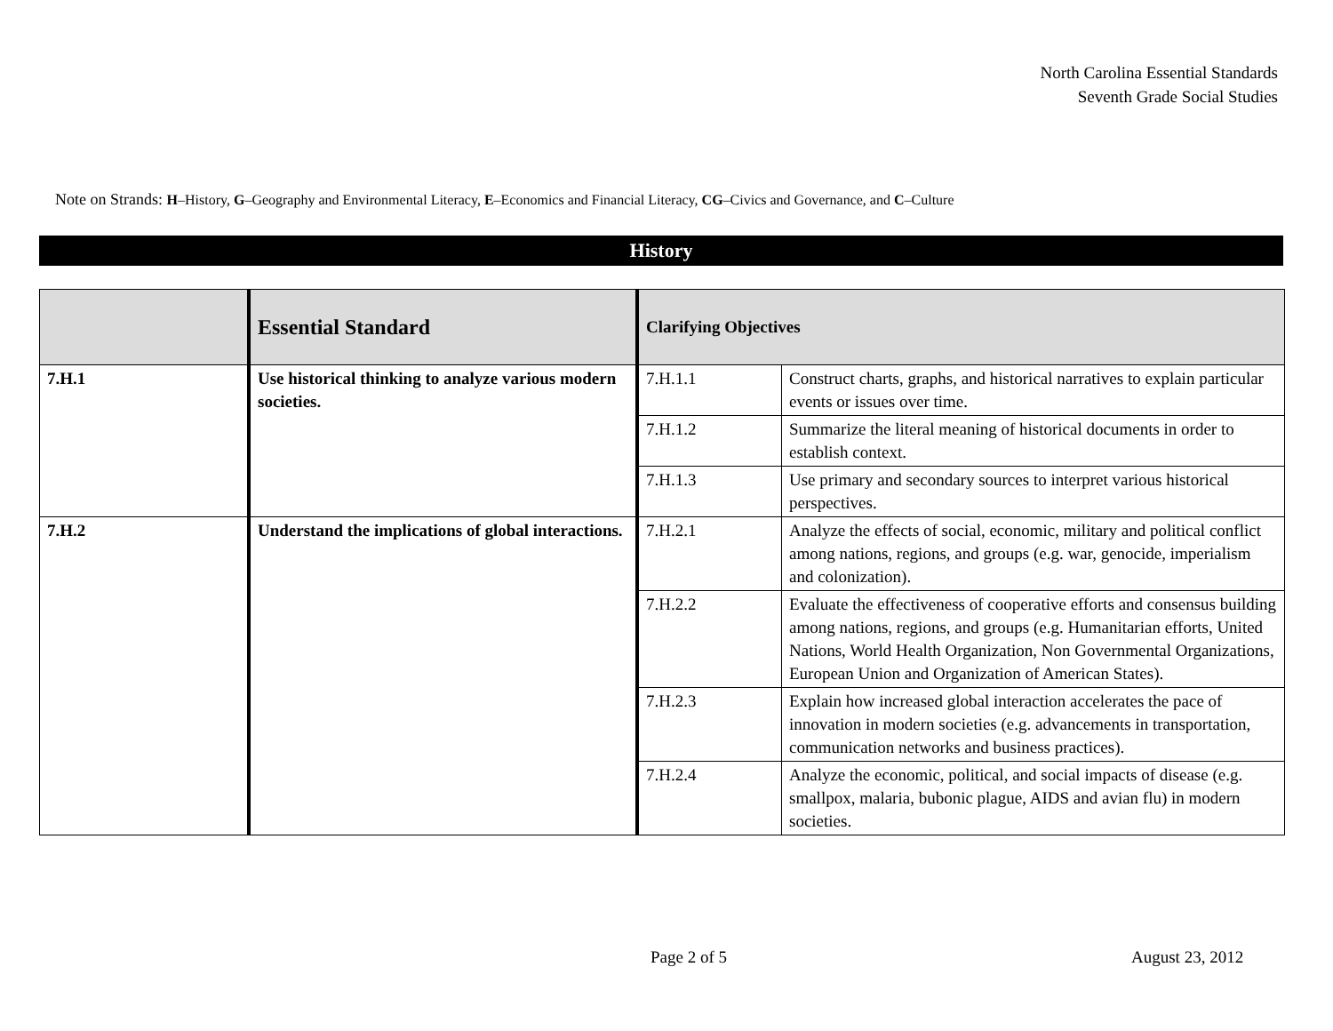North Carolina Essential Standards
Seventh Grade Social Studies
Note on Strands: H–History, G–Geography and Environmental Literacy, E–Economics and Financial Literacy, CG–Civics and Governance, and C–Culture
History
| | Essential Standard | Clarifying Objectives | |
| --- | --- | --- | --- |
| 7.H.1 | Use historical thinking to analyze various modern societies. | 7.H.1.1 | Construct charts, graphs, and historical narratives to explain particular events or issues over time. |
| | | 7.H.1.2 | Summarize the literal meaning of historical documents in order to establish context. |
| | | 7.H.1.3 | Use primary and secondary sources to interpret various historical perspectives. |
| 7.H.2 | Understand the implications of global interactions. | 7.H.2.1 | Analyze the effects of social, economic, military and political conflict among nations, regions, and groups (e.g. war, genocide, imperialism and colonization). |
| | | 7.H.2.2 | Evaluate the effectiveness of cooperative efforts and consensus building among nations, regions, and groups (e.g. Humanitarian efforts, United Nations, World Health Organization, Non Governmental Organizations, European Union and Organization of American States). |
| | | 7.H.2.3 | Explain how increased global interaction accelerates the pace of innovation in modern societies (e.g. advancements in transportation, communication networks and business practices). |
| | | 7.H.2.4 | Analyze the economic, political, and social impacts of disease (e.g. smallpox, malaria, bubonic plague, AIDS and avian flu) in modern societies. |
Page 2 of 5 August 23, 2012